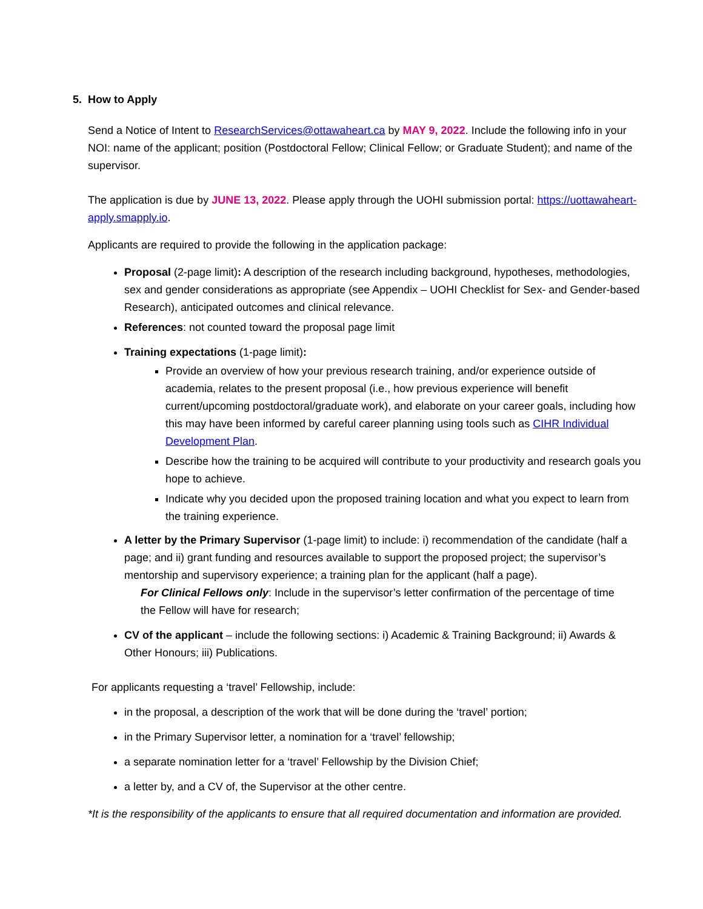5. How to Apply
Send a Notice of Intent to ResearchServices@ottawaheart.ca by MAY 9, 2022. Include the following info in your NOI: name of the applicant; position (Postdoctoral Fellow; Clinical Fellow; or Graduate Student); and name of the supervisor.
The application is due by JUNE 13, 2022. Please apply through the UOHI submission portal: https://uottawaheart-apply.smapply.io.
Applicants are required to provide the following in the application package:
Proposal (2-page limit): A description of the research including background, hypotheses, methodologies, sex and gender considerations as appropriate (see Appendix – UOHI Checklist for Sex- and Gender-based Research), anticipated outcomes and clinical relevance.
References: not counted toward the proposal page limit
Training expectations (1-page limit):
Provide an overview of how your previous research training, and/or experience outside of academia, relates to the present proposal (i.e., how previous experience will benefit current/upcoming postdoctoral/graduate work), and elaborate on your career goals, including how this may have been informed by careful career planning using tools such as CIHR Individual Development Plan.
Describe how the training to be acquired will contribute to your productivity and research goals you hope to achieve.
Indicate why you decided upon the proposed training location and what you expect to learn from the training experience.
A letter by the Primary Supervisor (1-page limit) to include: i) recommendation of the candidate (half a page; and ii) grant funding and resources available to support the proposed project; the supervisor’s mentorship and supervisory experience; a training plan for the applicant (half a page).
For Clinical Fellows only: Include in the supervisor’s letter confirmation of the percentage of time
the Fellow will have for research;
CV of the applicant – include the following sections: i) Academic & Training Background; ii) Awards & Other Honours; iii) Publications.
For applicants requesting a ‘travel’ Fellowship, include:
in the proposal, a description of the work that will be done during the ‘travel’ portion;
in the Primary Supervisor letter, a nomination for a ‘travel’ fellowship;
a separate nomination letter for a ‘travel’ Fellowship by the Division Chief;
a letter by, and a CV of, the Supervisor at the other centre.
*It is the responsibility of the applicants to ensure that all required documentation and information are provided.